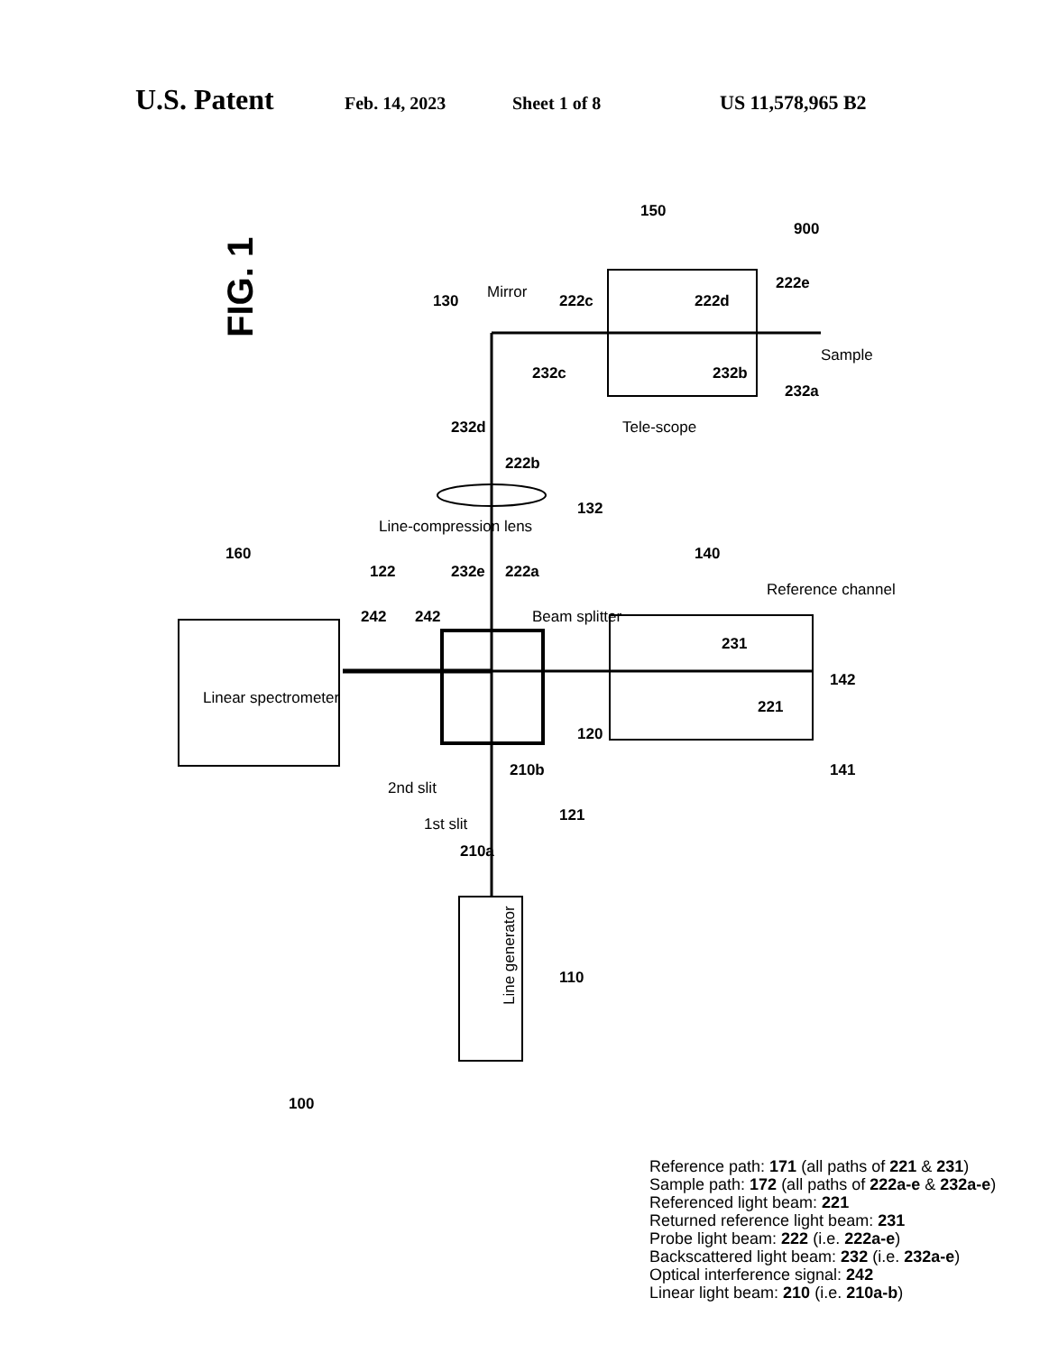U.S. Patent Feb. 14, 2023 Sheet 1 of 8 US 11,578,965 B2
FIG. 1
Linear spectrometer
Line generator
Beam splitter
Line-compression lens
Mirror
Tele-scope
Sample
Reference channel
2nd slit
1st slit
160
150
140
120
132
130
121
122
110
100
142
141
900
210a
210b
221
231
222a
222b
222c
222d
222e
232a
232b
232c
232d
232e
242
242
Linear light beam: 210 (i.e. 210a-b)
Referenced light beam: 221
Returned reference light beam: 231
Probe light beam: 222 (i.e. 222a-e)
Backscattered light beam: 232 (i.e. 232a-e)
Optical interference signal: 242
Reference path: 171 (all paths of 221 & 231)
Sample path: 172 (all paths of 222a-e & 232a-e)